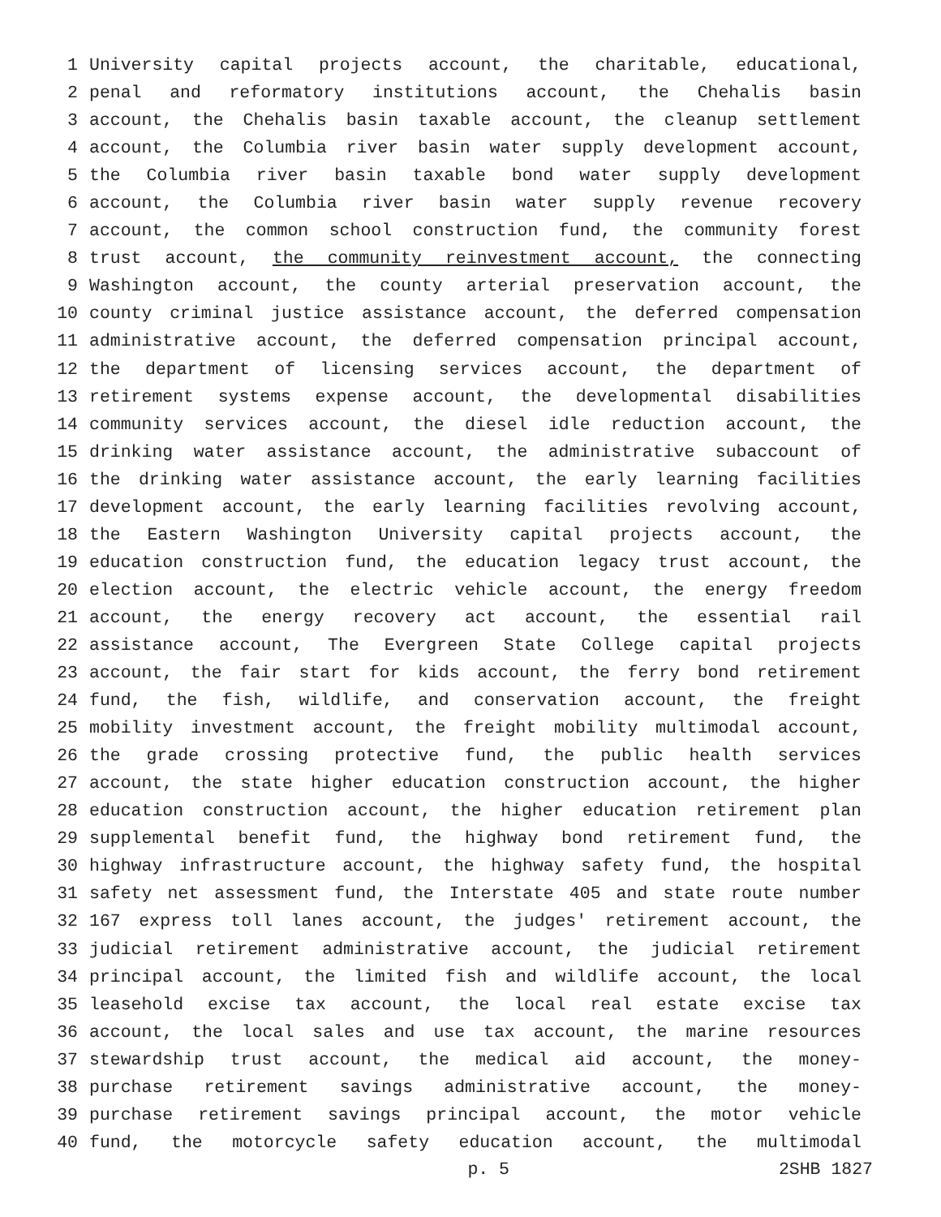1 University capital projects account, the charitable, educational,
2 penal and reformatory institutions account, the Chehalis basin
3 account, the Chehalis basin taxable account, the cleanup settlement
4 account, the Columbia river basin water supply development account,
5 the Columbia river basin taxable bond water supply development
6 account, the Columbia river basin water supply revenue recovery
7 account, the common school construction fund, the community forest
8 trust account, the community reinvestment account, the connecting
9 Washington account, the county arterial preservation account, the
10 county criminal justice assistance account, the deferred compensation
11 administrative account, the deferred compensation principal account,
12 the department of licensing services account, the department of
13 retirement systems expense account, the developmental disabilities
14 community services account, the diesel idle reduction account, the
15 drinking water assistance account, the administrative subaccount of
16 the drinking water assistance account, the early learning facilities
17 development account, the early learning facilities revolving account,
18 the Eastern Washington University capital projects account, the
19 education construction fund, the education legacy trust account, the
20 election account, the electric vehicle account, the energy freedom
21 account, the energy recovery act account, the essential rail
22 assistance account, The Evergreen State College capital projects
23 account, the fair start for kids account, the ferry bond retirement
24 fund, the fish, wildlife, and conservation account, the freight
25 mobility investment account, the freight mobility multimodal account,
26 the grade crossing protective fund, the public health services
27 account, the state higher education construction account, the higher
28 education construction account, the higher education retirement plan
29 supplemental benefit fund, the highway bond retirement fund, the
30 highway infrastructure account, the highway safety fund, the hospital
31 safety net assessment fund, the Interstate 405 and state route number
32 167 express toll lanes account, the judges' retirement account, the
33 judicial retirement administrative account, the judicial retirement
34 principal account, the limited fish and wildlife account, the local
35 leasehold excise tax account, the local real estate excise tax
36 account, the local sales and use tax account, the marine resources
37 stewardship trust account, the medical aid account, the money-
38 purchase retirement savings administrative account, the money-
39 purchase retirement savings principal account, the motor vehicle
40 fund, the motorcycle safety education account, the multimodal
p. 5 2SHB 1827